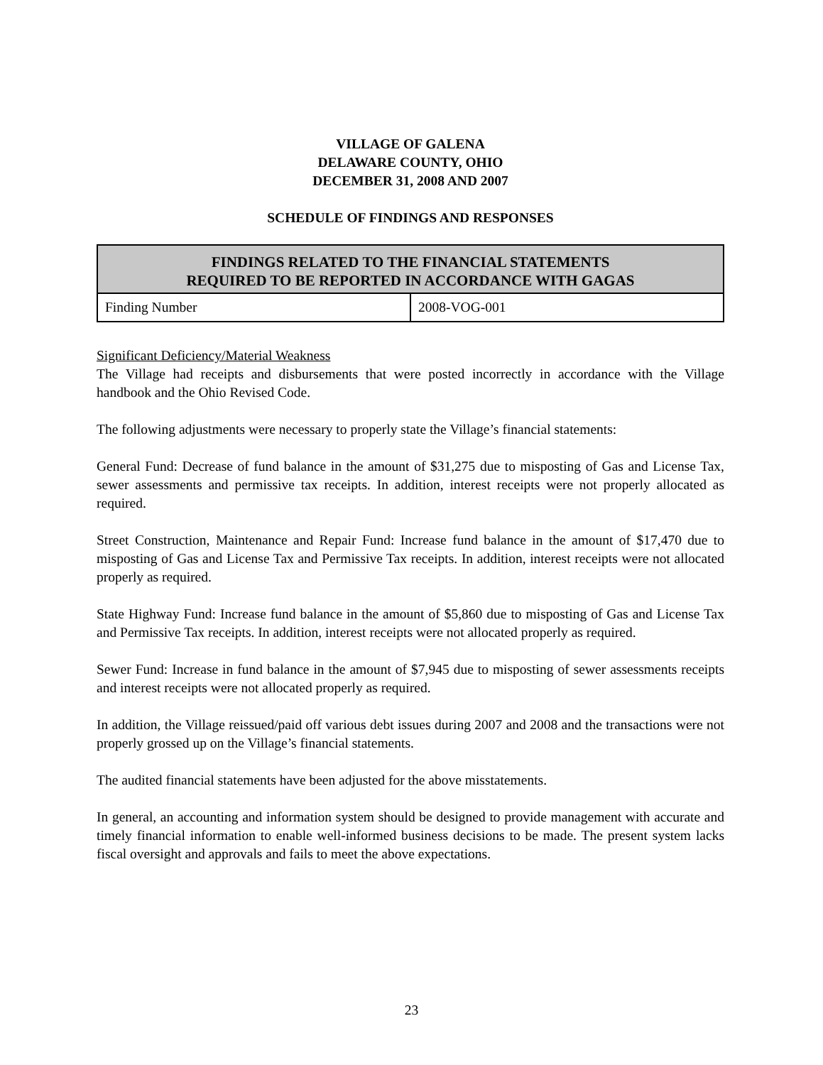VILLAGE OF GALENA
DELAWARE COUNTY, OHIO
DECEMBER 31, 2008 AND 2007
SCHEDULE OF FINDINGS AND RESPONSES
| FINDINGS RELATED TO THE FINANCIAL STATEMENTS REQUIRED TO BE REPORTED IN ACCORDANCE WITH GAGAS | |
| --- | --- |
| Finding Number | 2008-VOG-001 |
Significant Deficiency/Material Weakness
The Village had receipts and disbursements that were posted incorrectly in accordance with the Village handbook and the Ohio Revised Code.
The following adjustments were necessary to properly state the Village’s financial statements:
General Fund: Decrease of fund balance in the amount of $31,275 due to misposting of Gas and License Tax, sewer assessments and permissive tax receipts. In addition, interest receipts were not properly allocated as required.
Street Construction, Maintenance and Repair Fund: Increase fund balance in the amount of $17,470 due to misposting of Gas and License Tax and Permissive Tax receipts. In addition, interest receipts were not allocated properly as required.
State Highway Fund: Increase fund balance in the amount of $5,860 due to misposting of Gas and License Tax and Permissive Tax receipts. In addition, interest receipts were not allocated properly as required.
Sewer Fund: Increase in fund balance in the amount of $7,945 due to misposting of sewer assessments receipts and interest receipts were not allocated properly as required.
In addition, the Village reissued/paid off various debt issues during 2007 and 2008 and the transactions were not properly grossed up on the Village’s financial statements.
The audited financial statements have been adjusted for the above misstatements.
In general, an accounting and information system should be designed to provide management with accurate and timely financial information to enable well-informed business decisions to be made. The present system lacks fiscal oversight and approvals and fails to meet the above expectations.
23